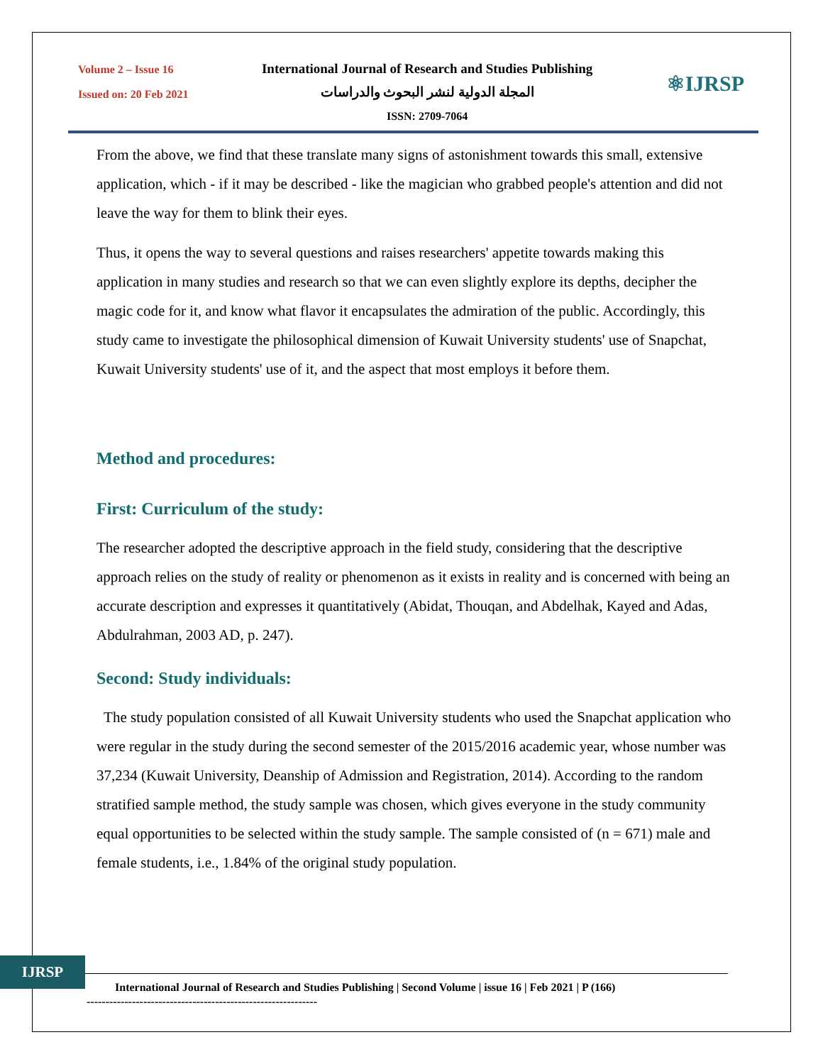Volume 2 – Issue 16
Issued on: 20 Feb 2021
International Journal of Research and Studies Publishing
المجلة الدولية لنشر البحوث والدراسات
ISSN: 2709-7064
⚛IJRSP
From the above, we find that these translate many signs of astonishment towards this small, extensive application, which - if it may be described - like the magician who grabbed people's attention and did not leave the way for them to blink their eyes.
Thus, it opens the way to several questions and raises researchers' appetite towards making this application in many studies and research so that we can even slightly explore its depths, decipher the magic code for it, and know what flavor it encapsulates the admiration of the public. Accordingly, this study came to investigate the philosophical dimension of Kuwait University students' use of Snapchat, Kuwait University students' use of it, and the aspect that most employs it before them.
Method and procedures:
First: Curriculum of the study:
The researcher adopted the descriptive approach in the field study, considering that the descriptive approach relies on the study of reality or phenomenon as it exists in reality and is concerned with being an accurate description and expresses it quantitatively (Abidat, Thouqan, and Abdelhak, Kayed and Adas, Abdulrahman, 2003 AD, p. 247).
Second: Study individuals:
The study population consisted of all Kuwait University students who used the Snapchat application who were regular in the study during the second semester of the 2015/2016 academic year, whose number was 37,234 (Kuwait University, Deanship of Admission and Registration, 2014). According to the random stratified sample method, the study sample was chosen, which gives everyone in the study community equal opportunities to be selected within the study sample. The sample consisted of (n = 671) male and female students, i.e., 1.84% of the original study population.
IJRSP
International Journal of Research and Studies Publishing | Second Volume | issue 16 | Feb 2021 | P (166)
-------------------------------------------------------------